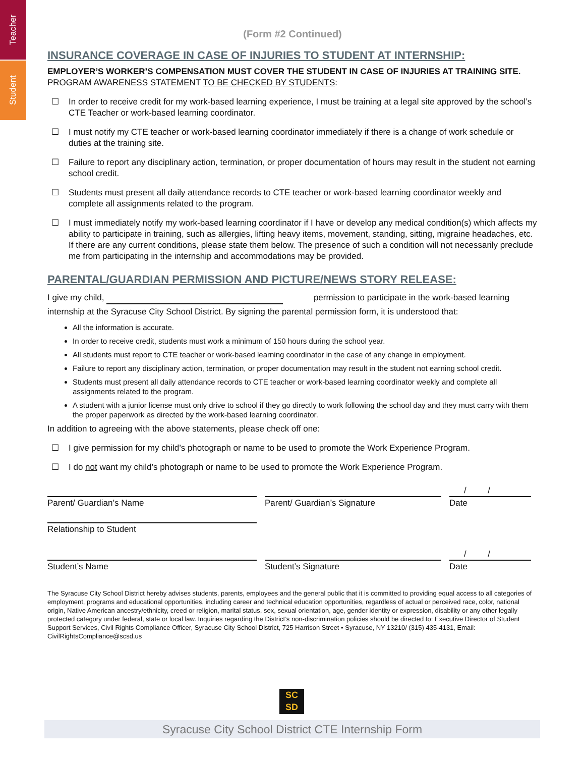Teacher
Student
(Form #2 Continued)
INSURANCE COVERAGE IN CASE OF INJURIES TO STUDENT AT INTERNSHIP:
EMPLOYER’S WORKER’S COMPENSATION MUST COVER THE STUDENT IN CASE OF INJURIES AT TRAINING SITE.
PROGRAM AWARENESS STATEMENT TO BE CHECKED BY STUDENTS:
☐ In order to receive credit for my work-based learning experience, I must be training at a legal site approved by the school’s CTE Teacher or work-based learning coordinator.
☐ I must notify my CTE teacher or work-based learning coordinator immediately if there is a change of work schedule or duties at the training site.
☐ Failure to report any disciplinary action, termination, or proper documentation of hours may result in the student not earning school credit.
☐ Students must present all daily attendance records to CTE teacher or work-based learning coordinator weekly and complete all assignments related to the program.
☐ I must immediately notify my work-based learning coordinator if I have or develop any medical condition(s) which affects my ability to participate in training, such as allergies, lifting heavy items, movement, standing, sitting, migraine headaches, etc. If there are any current conditions, please state them below. The presence of such a condition will not necessarily preclude me from participating in the internship and accommodations may be provided.
PARENTAL/GUARDIAN PERMISSION AND PICTURE/NEWS STORY RELEASE:
I give my child, permission to participate in the work-based learning
internship at the Syracuse City School District. By signing the parental permission form, it is understood that:
All the information is accurate.
In order to receive credit, students must work a minimum of 150 hours during the school year.
All students must report to CTE teacher or work-based learning coordinator in the case of any change in employment.
Failure to report any disciplinary action, termination, or proper documentation may result in the student not earning school credit.
Students must present all daily attendance records to CTE teacher or work-based learning coordinator weekly and complete all assignments related to the program.
A student with a junior license must only drive to school if they go directly to work following the school day and they must carry with them the proper paperwork as directed by the work-based learning coordinator.
In addition to agreeing with the above statements, please check off one:
☐ I give permission for my child’s photograph or name to be used to promote the Work Experience Program.
☐ I do not want my child’s photograph or name to be used to promote the Work Experience Program.
/ /
Parent/ Guardian’s Name Parent/ Guardian’s Signature Date
Relationship to Student
/ /
Student’s Name Student’s Signature Date
The Syracuse City School District hereby advises students, parents, employees and the general public that it is committed to providing equal access to all categories of employment, programs and educational opportunities, including career and technical education opportunities, regardless of actual or perceived race, color, national origin, Native American ancestry/ethnicity, creed or religion, marital status, sex, sexual orientation, age, gender identity or expression, disability or any other legally protected category under federal, state or local law. Inquiries regarding the District’s non-discrimination policies should be directed to: Executive Director of Student Support Services, Civil Rights Compliance Officer, Syracuse City School District, 725 Harrison Street • Syracuse, NY 13210/ (315) 435-4131, Email: CivilRightsCompliance@scsd.us
SC
SD
Syracuse City School District CTE Internship Form